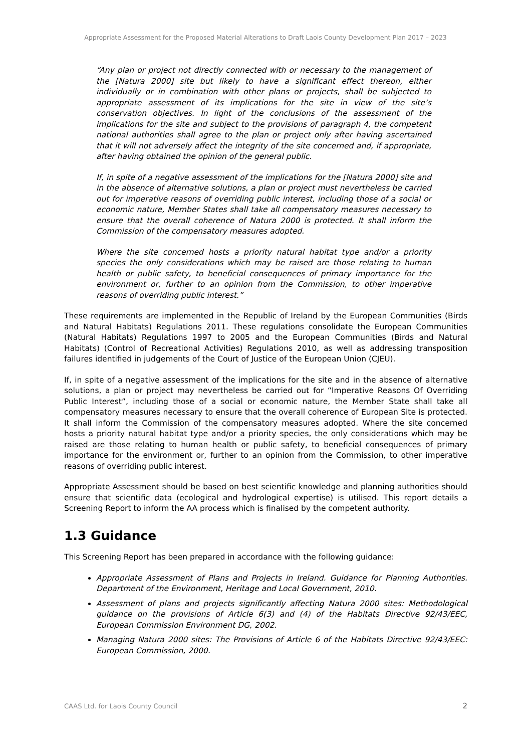Appropriate Assessment for the Proposed Material Alterations to Draft Laois County Development Plan 2017 – 2023
“Any plan or project not directly connected with or necessary to the management of the [Natura 2000] site but likely to have a significant effect thereon, either individually or in combination with other plans or projects, shall be subjected to appropriate assessment of its implications for the site in view of the site’s conservation objectives. In light of the conclusions of the assessment of the implications for the site and subject to the provisions of paragraph 4, the competent national authorities shall agree to the plan or project only after having ascertained that it will not adversely affect the integrity of the site concerned and, if appropriate, after having obtained the opinion of the general public.
If, in spite of a negative assessment of the implications for the [Natura 2000] site and in the absence of alternative solutions, a plan or project must nevertheless be carried out for imperative reasons of overriding public interest, including those of a social or economic nature, Member States shall take all compensatory measures necessary to ensure that the overall coherence of Natura 2000 is protected. It shall inform the Commission of the compensatory measures adopted.
Where the site concerned hosts a priority natural habitat type and/or a priority species the only considerations which may be raised are those relating to human health or public safety, to beneficial consequences of primary importance for the environment or, further to an opinion from the Commission, to other imperative reasons of overriding public interest.”
These requirements are implemented in the Republic of Ireland by the European Communities (Birds and Natural Habitats) Regulations 2011. These regulations consolidate the European Communities (Natural Habitats) Regulations 1997 to 2005 and the European Communities (Birds and Natural Habitats) (Control of Recreational Activities) Regulations 2010, as well as addressing transposition failures identified in judgements of the Court of Justice of the European Union (CJEU).
If, in spite of a negative assessment of the implications for the site and in the absence of alternative solutions, a plan or project may nevertheless be carried out for “Imperative Reasons Of Overriding Public Interest”, including those of a social or economic nature, the Member State shall take all compensatory measures necessary to ensure that the overall coherence of European Site is protected. It shall inform the Commission of the compensatory measures adopted. Where the site concerned hosts a priority natural habitat type and/or a priority species, the only considerations which may be raised are those relating to human health or public safety, to beneficial consequences of primary importance for the environment or, further to an opinion from the Commission, to other imperative reasons of overriding public interest.
Appropriate Assessment should be based on best scientific knowledge and planning authorities should ensure that scientific data (ecological and hydrological expertise) is utilised. This report details a Screening Report to inform the AA process which is finalised by the competent authority.
1.3 Guidance
This Screening Report has been prepared in accordance with the following guidance:
Appropriate Assessment of Plans and Projects in Ireland. Guidance for Planning Authorities. Department of the Environment, Heritage and Local Government, 2010.
Assessment of plans and projects significantly affecting Natura 2000 sites: Methodological guidance on the provisions of Article 6(3) and (4) of the Habitats Directive 92/43/EEC, European Commission Environment DG, 2002.
Managing Natura 2000 sites: The Provisions of Article 6 of the Habitats Directive 92/43/EEC: European Commission, 2000.
CAAS Ltd. for Laois County Council 2